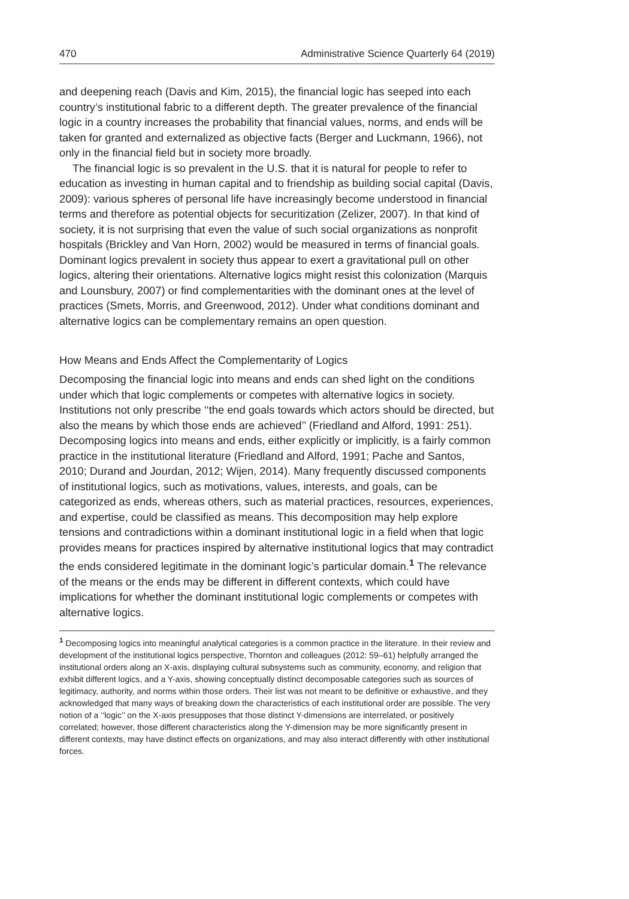470 Administrative Science Quarterly 64 (2019)
and deepening reach (Davis and Kim, 2015), the financial logic has seeped into each country’s institutional fabric to a different depth. The greater prevalence of the financial logic in a country increases the probability that financial values, norms, and ends will be taken for granted and externalized as objective facts (Berger and Luckmann, 1966), not only in the financial field but in society more broadly.
The financial logic is so prevalent in the U.S. that it is natural for people to refer to education as investing in human capital and to friendship as building social capital (Davis, 2009): various spheres of personal life have increasingly become understood in financial terms and therefore as potential objects for securitization (Zelizer, 2007). In that kind of society, it is not surprising that even the value of such social organizations as nonprofit hospitals (Brickley and Van Horn, 2002) would be measured in terms of financial goals. Dominant logics prevalent in society thus appear to exert a gravitational pull on other logics, altering their orientations. Alternative logics might resist this colonization (Marquis and Lounsbury, 2007) or find complementarities with the dominant ones at the level of practices (Smets, Morris, and Greenwood, 2012). Under what conditions dominant and alternative logics can be complementary remains an open question.
How Means and Ends Affect the Complementarity of Logics
Decomposing the financial logic into means and ends can shed light on the conditions under which that logic complements or competes with alternative logics in society. Institutions not only prescribe ‘‘the end goals towards which actors should be directed, but also the means by which those ends are achieved’’ (Friedland and Alford, 1991: 251). Decomposing logics into means and ends, either explicitly or implicitly, is a fairly common practice in the institutional literature (Friedland and Alford, 1991; Pache and Santos, 2010; Durand and Jourdan, 2012; Wijen, 2014). Many frequently discussed components of institutional logics, such as motivations, values, interests, and goals, can be categorized as ends, whereas others, such as material practices, resources, experiences, and expertise, could be classified as means. This decomposition may help explore tensions and contradictions within a dominant institutional logic in a field when that logic provides means for practices inspired by alternative institutional logics that may contradict the ends considered legitimate in the dominant logic’s particular domain.<sup>1</sup> The relevance of the means or the ends may be different in different contexts, which could have implications for whether the dominant institutional logic complements or competes with alternative logics.
<sup>1</sup> Decomposing logics into meaningful analytical categories is a common practice in the literature. In their review and development of the institutional logics perspective, Thornton and colleagues (2012: 59–61) helpfully arranged the institutional orders along an X-axis, displaying cultural subsystems such as community, economy, and religion that exhibit different logics, and a Y-axis, showing conceptually distinct decomposable categories such as sources of legitimacy, authority, and norms within those orders. Their list was not meant to be definitive or exhaustive, and they acknowledged that many ways of breaking down the characteristics of each institutional order are possible. The very notion of a ‘‘logic’’ on the X-axis presupposes that those distinct Y-dimensions are interrelated, or positively correlated; however, those different characteristics along the Y-dimension may be more significantly present in different contexts, may have distinct effects on organizations, and may also interact differently with other institutional forces.